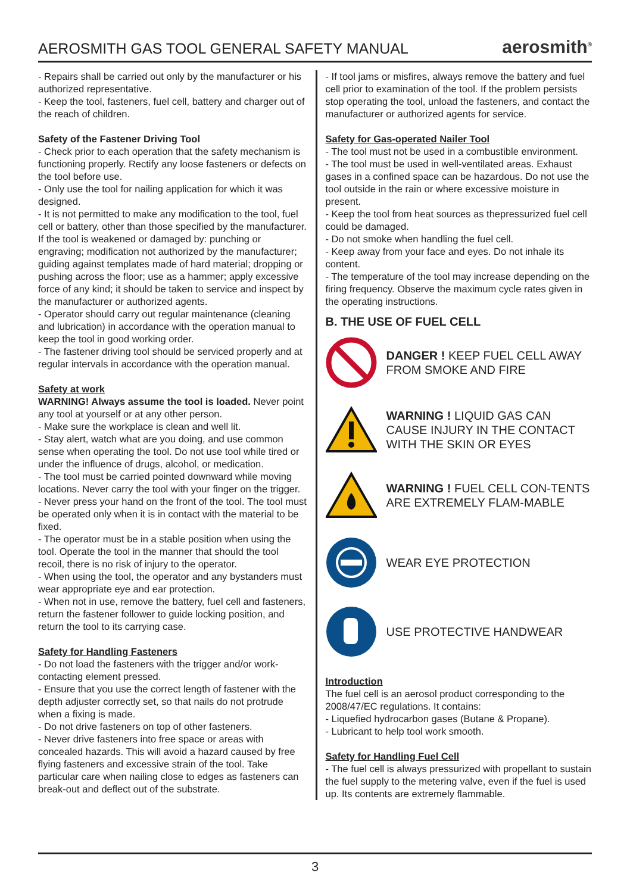AEROSMITH GAS TOOL GENERAL SAFETY MANUAL
aerosmith<sup>®</sup>
- Repairs shall be carried out only by the manufacturer or his authorized representative.
- Keep the tool, fasteners, fuel cell, battery and charger out of the reach of children.
Safety of the Fastener Driving Tool
- Check prior to each operation that the safety mechanism is functioning properly. Rectify any loose fasteners or defects on the tool before use.
- Only use the tool for nailing application for which it was designed.
- It is not permitted to make any modification to the tool, fuel cell or battery, other than those specified by the manufacturer.
If the tool is weakened or damaged by: punching or engraving; modification not authorized by the manufacturer; guiding against templates made of hard material; dropping or pushing across the floor; use as a hammer; apply excessive force of any kind; it should be taken to service and inspect by the manufacturer or authorized agents.
- Operator should carry out regular maintenance (cleaning and lubrication) in accordance with the operation manual to keep the tool in good working order.
- The fastener driving tool should be serviced properly and at regular intervals in accordance with the operation manual.
Safety at work
WARNING! Always assume the tool is loaded. Never point any tool at yourself or at any other person.
- Make sure the workplace is clean and well lit.
- Stay alert, watch what are you doing, and use common sense when operating the tool. Do not use tool while tired or under the influence of drugs, alcohol, or medication.
- The tool must be carried pointed downward while moving locations. Never carry the tool with your finger on the trigger.
- Never press your hand on the front of the tool. The tool must be operated only when it is in contact with the material to be fixed.
- The operator must be in a stable position when using the tool. Operate the tool in the manner that should the tool recoil, there is no risk of injury to the operator.
- When using the tool, the operator and any bystanders must wear appropriate eye and ear protection.
- When not in use, remove the battery, fuel cell and fasteners, return the fastener follower to guide locking position, and return the tool to its carrying case.
Safety for Handling Fasteners
- Do not load the fasteners with the trigger and/or work-contacting element pressed.
- Ensure that you use the correct length of fastener with the depth adjuster correctly set, so that nails do not protrude when a fixing is made.
- Do not drive fasteners on top of other fasteners.
- Never drive fasteners into free space or areas with concealed hazards. This will avoid a hazard caused by free flying fasteners and excessive strain of the tool. Take particular care when nailing close to edges as fasteners can break-out and deflect out of the substrate.
- If tool jams or misfires, always remove the battery and fuel cell prior to examination of the tool. If the problem persists stop operating the tool, unload the fasteners, and contact the manufacturer or authorized agents for service.
Safety for Gas-operated Nailer Tool
- The tool must not be used in a combustible environment.
- The tool must be used in well-ventilated areas. Exhaust gases in a confined space can be hazardous. Do not use the tool outside in the rain or where excessive moisture in present.
- Keep the tool from heat sources as thepressurized fuel cell could be damaged.
- Do not smoke when handling the fuel cell.
- Keep away from your face and eyes. Do not inhale its content.
- The temperature of the tool may increase depending on the firing frequency. Observe the maximum cycle rates given in the operating instructions.
B. THE USE OF FUEL CELL
DANGER ! KEEP FUEL CELL AWAY FROM SMOKE AND FIRE
WARNING ! LIQUID GAS CAN CAUSE INJURY IN THE CONTACT WITH THE SKIN OR EYES
WARNING ! FUEL CELL CON-TENTS ARE EXTREMELY FLAM-MABLE
WEAR EYE PROTECTION
USE PROTECTIVE HANDWEAR
Introduction
The fuel cell is an aerosol product corresponding to the 2008/47/EC regulations. It contains:
- Liquefied hydrocarbon gases (Butane & Propane).
- Lubricant to help tool work smooth.
Safety for Handling Fuel Cell
- The fuel cell is always pressurized with propellant to sustain the fuel supply to the metering valve, even if the fuel is used up. Its contents are extremely flammable.
3